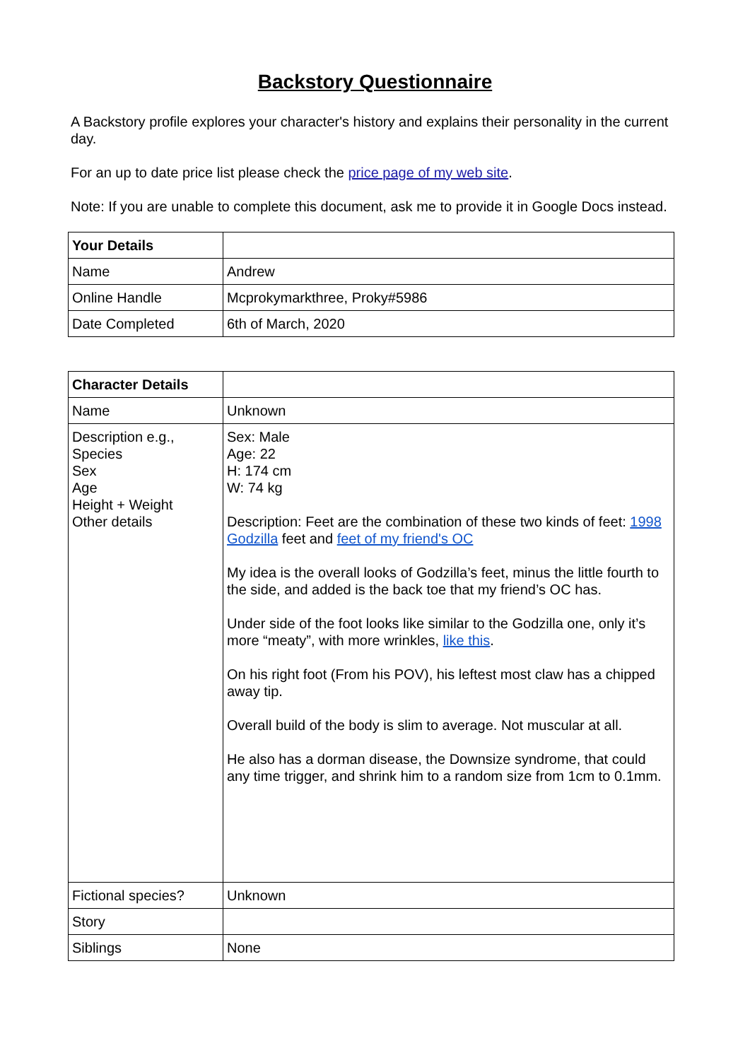Backstory Questionnaire
A Backstory profile explores your character's history and explains their personality in the current day.
For an up to date price list please check the price page of my web site.
Note: If you are unable to complete this document, ask me to provide it in Google Docs instead.
| Your Details | |
| Name | Andrew |
| Online Handle | Mcprokymarkthree, Proky#5986 |
| Date Completed | 6th of March, 2020 |
| Character Details | |
| Name | Unknown |
| Description e.g., Species Sex Age Height + Weight Other details | Sex: Male Age: 22 H: 174 cm W: 74 kg Description: Feet are the combination of these two kinds of feet: 1998 Godzilla feet and feet of my friend's OC My idea is the overall looks of Godzilla’s feet, minus the little fourth to the side, and added is the back toe that my friend’s OC has. Under side of the foot looks like similar to the Godzilla one, only it’s more “meaty”, with more wrinkles, like this . On his right foot (From his POV), his leftest most claw has a chipped away tip. Overall build of the body is slim to average. Not muscular at all. He also has a dorman disease, the Downsize syndrome, that could any time trigger, and shrink him to a random size from 1cm to 0.1mm. |
| Fictional species? | Unknown |
| Story | |
| Siblings | None |